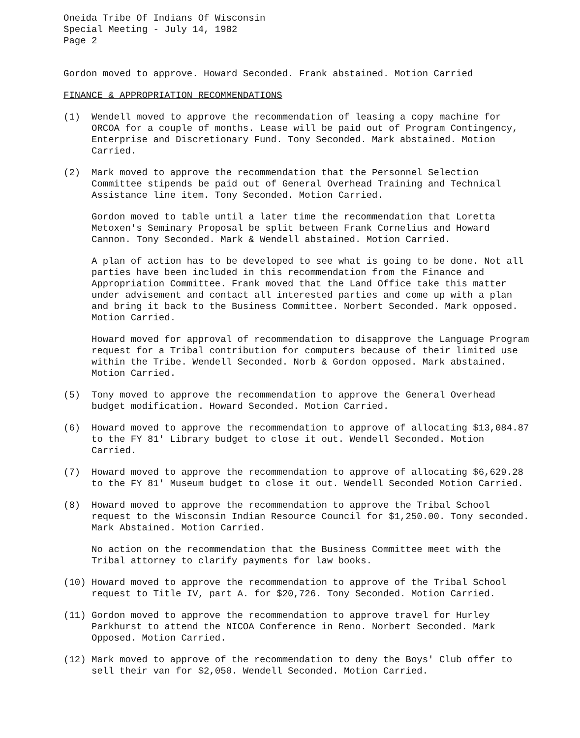Oneida Tribe Of Indians Of Wisconsin
Special Meeting - July 14, 1982
Page 2
Gordon moved to approve. Howard Seconded. Frank abstained. Motion Carried
FINANCE & APPROPRIATION RECOMMENDATIONS
(1) Wendell moved to approve the recommendation of leasing a copy machine for ORCOA for a couple of months. Lease will be paid out of Program Contingency, Enterprise and Discretionary Fund. Tony Seconded. Mark abstained. Motion Carried.
(2) Mark moved to approve the recommendation that the Personnel Selection Committee stipends be paid out of General Overhead Training and Technical Assistance line item. Tony Seconded. Motion Carried.
Gordon moved to table until a later time the recommendation that Loretta Metoxen's Seminary Proposal be split between Frank Cornelius and Howard Cannon. Tony Seconded. Mark & Wendell abstained. Motion Carried.
A plan of action has to be developed to see what is going to be done. Not all parties have been included in this recommendation from the Finance and Appropriation Committee. Frank moved that the Land Office take this matter under advisement and contact all interested parties and come up with a plan and bring it back to the Business Committee. Norbert Seconded. Mark opposed. Motion Carried.
Howard moved for approval of recommendation to disapprove the Language Program request for a Tribal contribution for computers because of their limited use within the Tribe. Wendell Seconded. Norb & Gordon opposed. Mark abstained. Motion Carried.
(5) Tony moved to approve the recommendation to approve the General Overhead budget modification. Howard Seconded. Motion Carried.
(6) Howard moved to approve the recommendation to approve of allocating $13,084.87 to the FY 81' Library budget to close it out. Wendell Seconded. Motion Carried.
(7) Howard moved to approve the recommendation to approve of allocating $6,629.28 to the FY 81' Museum budget to close it out. Wendell Seconded Motion Carried.
(8) Howard moved to approve the recommendation to approve the Tribal School request to the Wisconsin Indian Resource Council for $1,250.00. Tony seconded. Mark Abstained. Motion Carried.
No action on the recommendation that the Business Committee meet with the Tribal attorney to clarify payments for law books.
(10) Howard moved to approve the recommendation to approve of the Tribal School request to Title IV, part A. for $20,726. Tony Seconded. Motion Carried.
(11) Gordon moved to approve the recommendation to approve travel for Hurley Parkhurst to attend the NICOA Conference in Reno. Norbert Seconded. Mark Opposed. Motion Carried.
(12) Mark moved to approve of the recommendation to deny the Boys' Club offer to sell their van for $2,050. Wendell Seconded. Motion Carried.